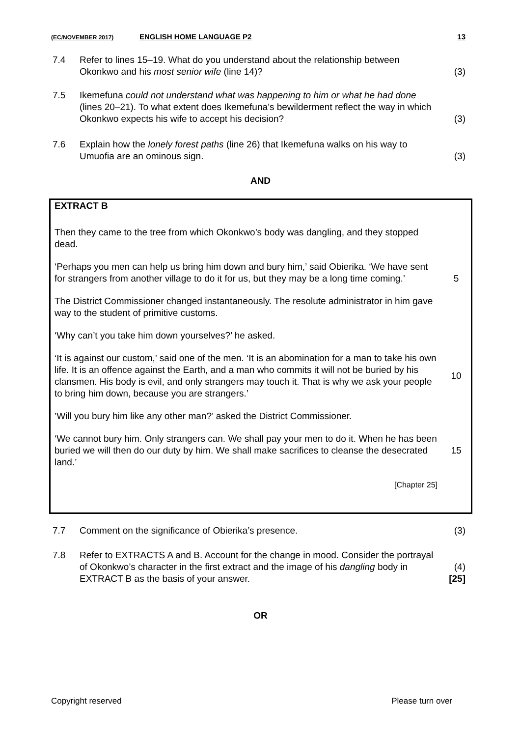(EC/NOVEMBER 2017) ENGLISH HOME LANGUAGE P2 13
| 7.4 | Refer to lines 15–19. What do you understand about the relationship between Okonkwo and his most senior wife (line 14)? | (3) |
| 7.5 | Ikemefuna could not understand what was happening to him or what he had done (lines 20–21). To what extent does Ikemefuna’s bewilderment reflect the way in which Okonkwo expects his wife to accept his decision? | (3) |
| 7.6 | Explain how the lonely forest paths (line 26) that Ikemefuna walks on his way to Umuofia are an ominous sign. | (3) |
AND
| EXTRACT B | |
| Then they came to the tree from which Okonkwo’s body was dangling, and they stopped dead. | |
| ‘Perhaps you men can help us bring him down and bury him,’ said Obierika. ‘We have sent for strangers from another village to do it for us, but they may be a long time coming.’ | 5 |
| The District Commissioner changed instantaneously. The resolute administrator in him gave way to the student of primitive customs. | |
| ‘Why can’t you take him down yourselves?’ he asked. | |
| ‘It is against our custom,’ said one of the men. ‘It is an abomination for a man to take his own life. It is an offence against the Earth, and a man who commits it will not be buried by his clansmen. His body is evil, and only strangers may touch it. That is why we ask your people to bring him down, because you are strangers.’ | 10 |
| ’Will you bury him like any other man?’ asked the District Commissioner. | |
| ‘We cannot bury him. Only strangers can. We shall pay your men to do it. When he has been buried we will then do our duty by him. We shall make sacrifices to cleanse the desecrated land.’ | 15 |
| [Chapter 25] | |
| 7.7 | Comment on the significance of Obierika’s presence. | (3) |
| 7.8 | Refer to EXTRACTS A and B. Account for the change in mood. Consider the portrayal of Okonkwo’s character in the first extract and the image of his dangling body in EXTRACT B as the basis of your answer. | (4) [25] |
OR
Copyright reserved Please turn over